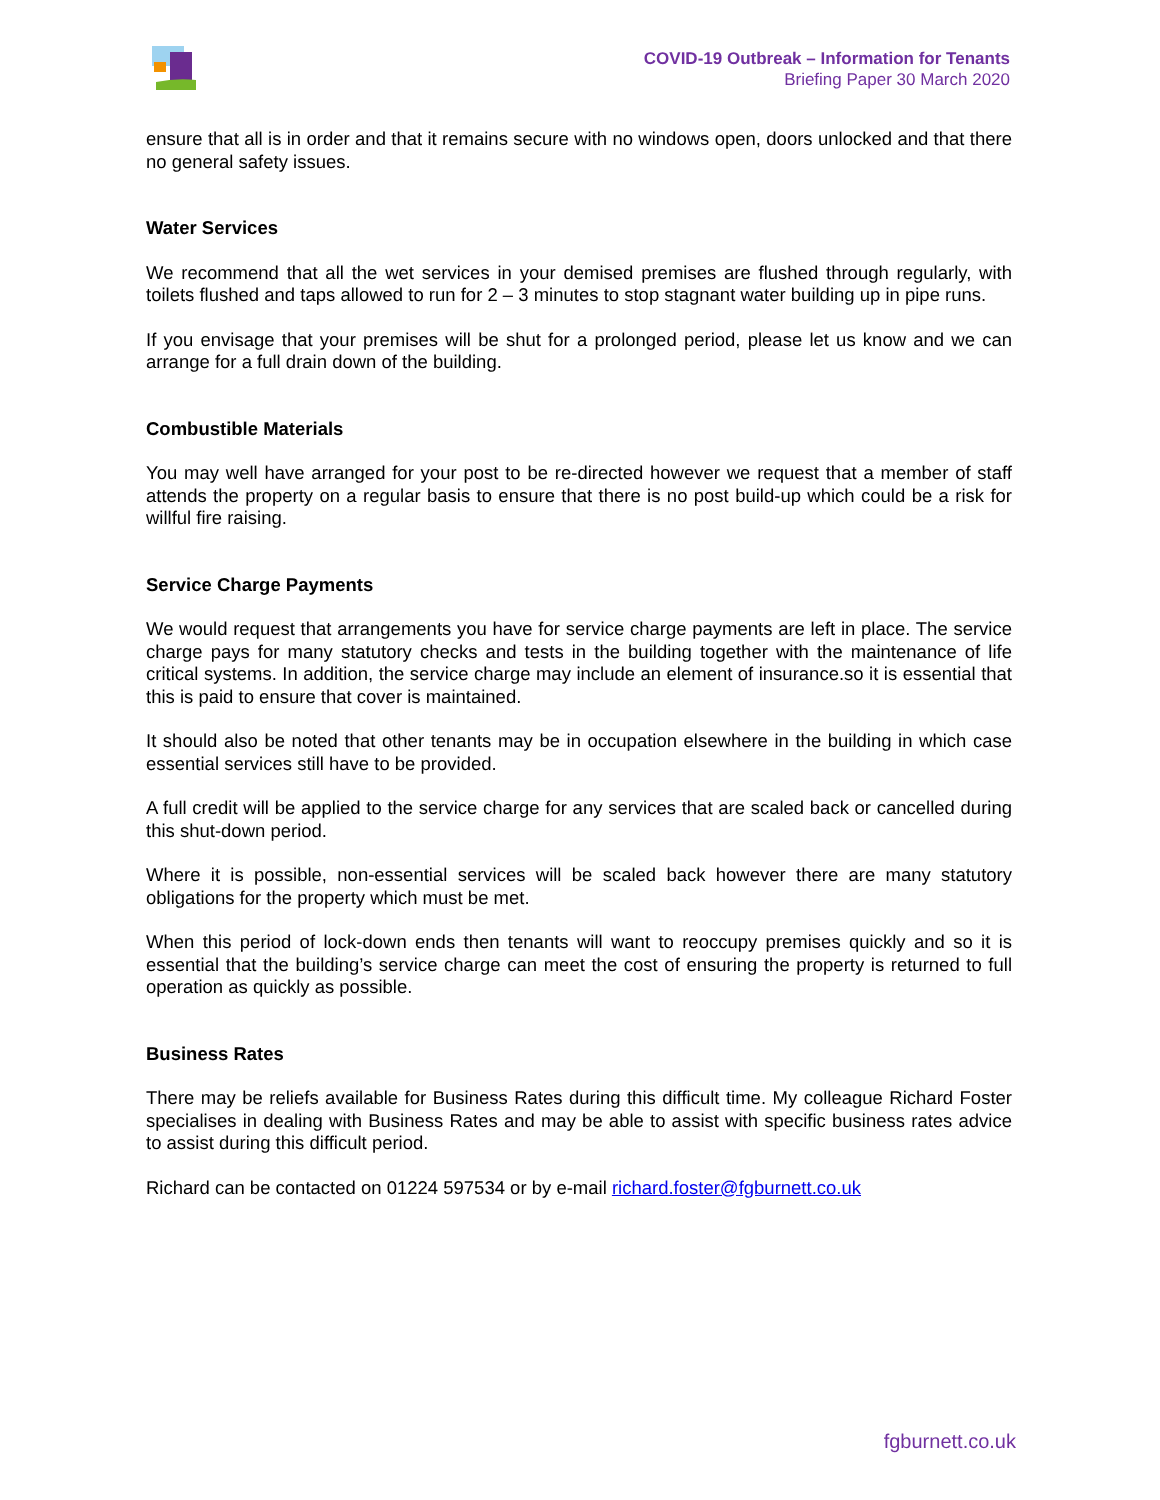COVID-19 Outbreak – Information for Tenants
Briefing Paper 30 March 2020
ensure that all is in order and that it remains secure with no windows open, doors unlocked and that there no general safety issues.
Water Services
We recommend that all the wet services in your demised premises are flushed through regularly, with toilets flushed and taps allowed to run for 2 – 3 minutes to stop stagnant water building up in pipe runs.
If you envisage that your premises will be shut for a prolonged period, please let us know and we can arrange for a full drain down of the building.
Combustible Materials
You may well have arranged for your post to be re-directed however we request that a member of staff attends the property on a regular basis to ensure that there is no post build-up which could be a risk for willful fire raising.
Service Charge Payments
We would request that arrangements you have for service charge payments are left in place. The service charge pays for many statutory checks and tests in the building together with the maintenance of life critical systems. In addition, the service charge may include an element of insurance.so it is essential that this is paid to ensure that cover is maintained.
It should also be noted that other tenants may be in occupation elsewhere in the building in which case essential services still have to be provided.
A full credit will be applied to the service charge for any services that are scaled back or cancelled during this shut-down period.
Where it is possible, non-essential services will be scaled back however there are many statutory obligations for the property which must be met.
When this period of lock-down ends then tenants will want to reoccupy premises quickly and so it is essential that the building’s service charge can meet the cost of ensuring the property is returned to full operation as quickly as possible.
Business Rates
There may be reliefs available for Business Rates during this difficult time. My colleague Richard Foster specialises in dealing with Business Rates and may be able to assist with specific business rates advice to assist during this difficult period.
Richard can be contacted on 01224 597534 or by e-mail richard.foster@fgburnett.co.uk
fgburnett.co.uk